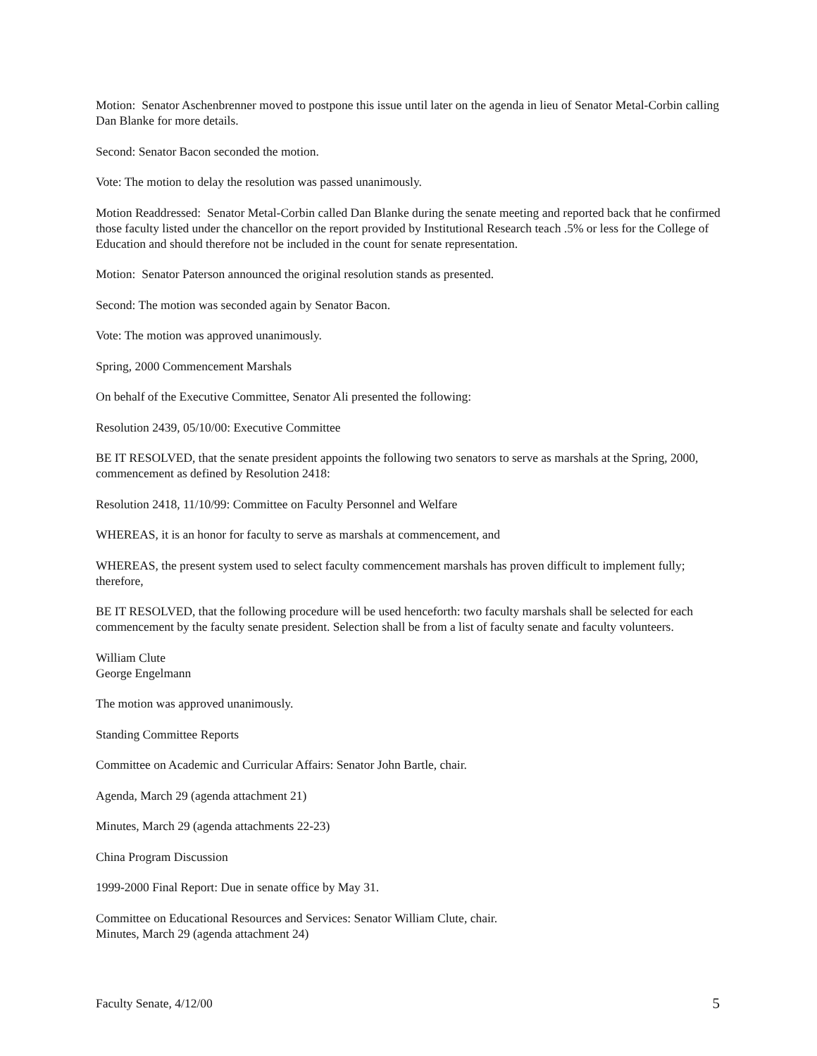Motion: Senator Aschenbrenner moved to postpone this issue until later on the agenda in lieu of Senator Metal-Corbin calling Dan Blanke for more details.
Second: Senator Bacon seconded the motion.
Vote: The motion to delay the resolution was passed unanimously.
Motion Readdressed: Senator Metal-Corbin called Dan Blanke during the senate meeting and reported back that he confirmed those faculty listed under the chancellor on the report provided by Institutional Research teach .5% or less for the College of Education and should therefore not be included in the count for senate representation.
Motion: Senator Paterson announced the original resolution stands as presented.
Second: The motion was seconded again by Senator Bacon.
Vote: The motion was approved unanimously.
Spring, 2000 Commencement Marshals
On behalf of the Executive Committee, Senator Ali presented the following:
Resolution 2439, 05/10/00: Executive Committee
BE IT RESOLVED, that the senate president appoints the following two senators to serve as marshals at the Spring, 2000, commencement as defined by Resolution 2418:
Resolution 2418, 11/10/99: Committee on Faculty Personnel and Welfare
WHEREAS, it is an honor for faculty to serve as marshals at commencement, and
WHEREAS, the present system used to select faculty commencement marshals has proven difficult to implement fully; therefore,
BE IT RESOLVED, that the following procedure will be used henceforth: two faculty marshals shall be selected for each commencement by the faculty senate president. Selection shall be from a list of faculty senate and faculty volunteers.
William Clute
George Engelmann
The motion was approved unanimously.
Standing Committee Reports
Committee on Academic and Curricular Affairs: Senator John Bartle, chair.
Agenda, March 29 (agenda attachment 21)
Minutes, March 29 (agenda attachments 22-23)
China Program Discussion
1999-2000 Final Report: Due in senate office by May 31.
Committee on Educational Resources and Services: Senator William Clute, chair.
Minutes, March 29 (agenda attachment 24)
Faculty Senate, 4/12/00 5